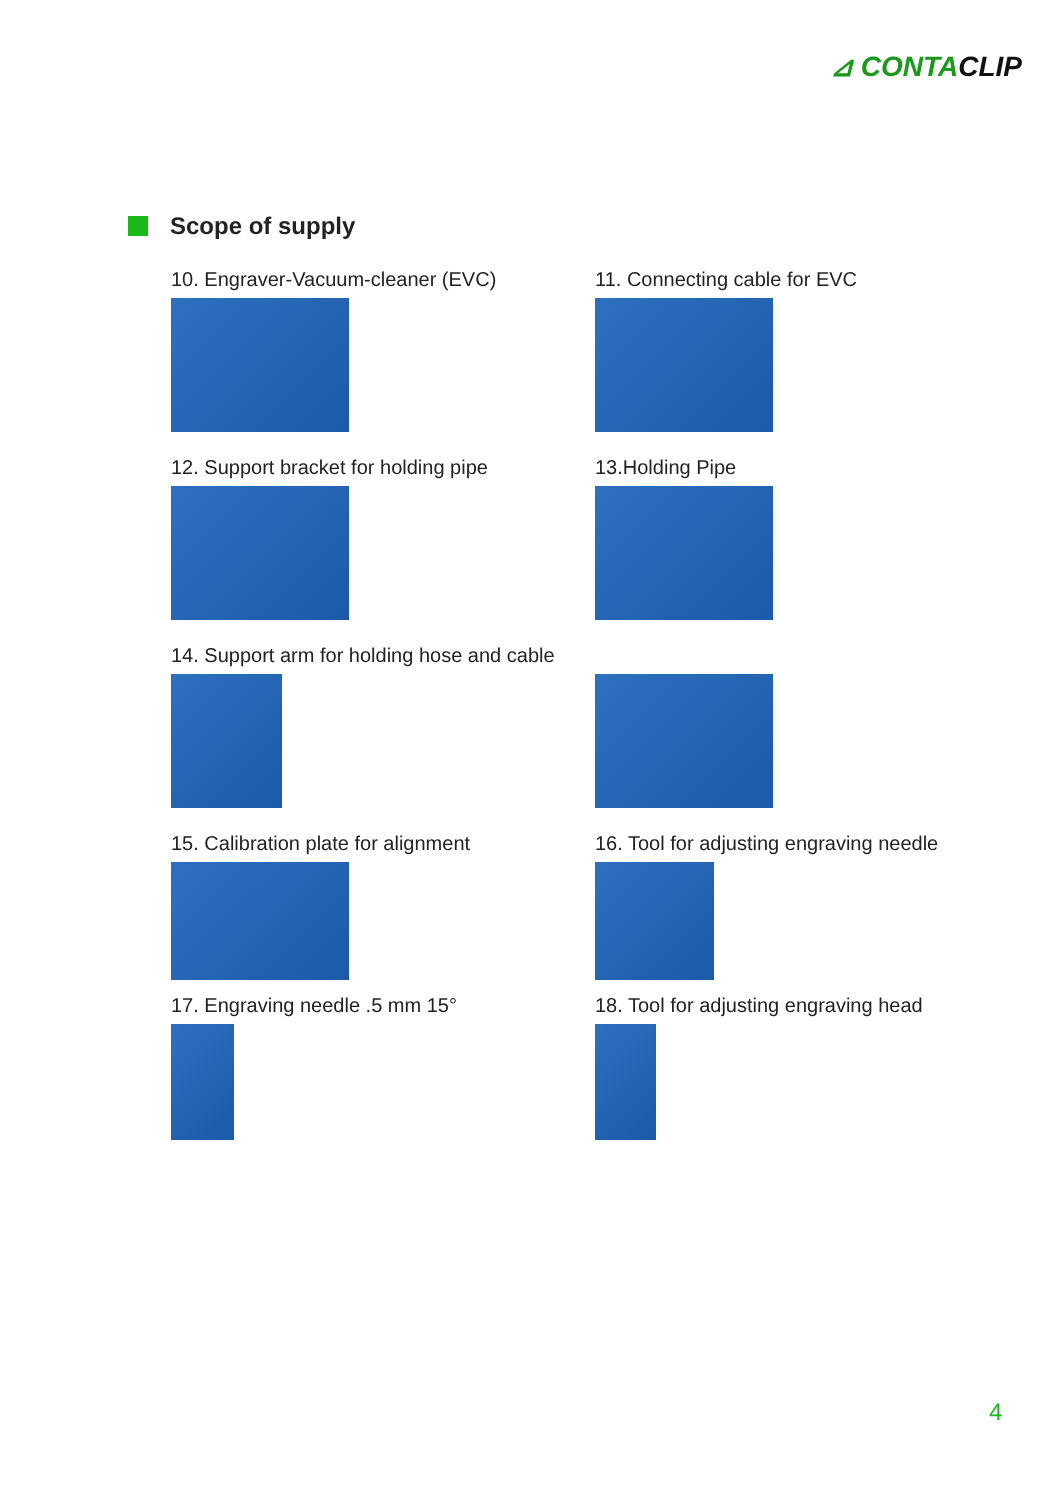⊿ CONTACLIP
Scope of supply
10. Engraver-Vacuum-cleaner (EVC)
11. Connecting cable for EVC
12. Support bracket for holding pipe
13.Holding Pipe
14. Support arm for holding hose and cable
15. Calibration plate for alignment
16. Tool for adjusting engraving needle
17. Engraving needle .5 mm 15°
18. Tool for adjusting engraving head
4